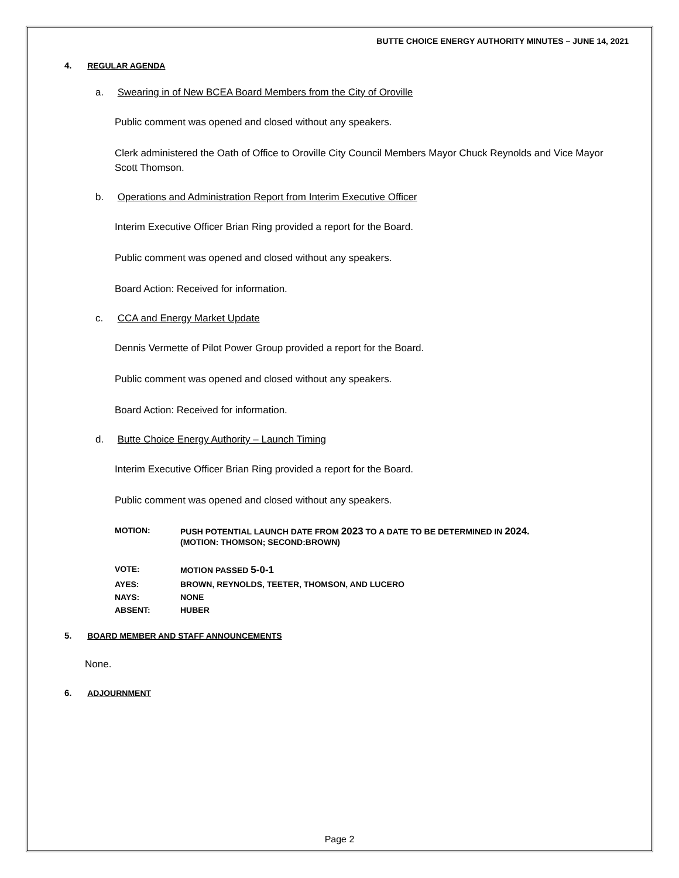BUTTE CHOICE ENERGY AUTHORITY MINUTES – JUNE 14, 2021
4. REGULAR AGENDA
a. Swearing in of New BCEA Board Members from the City of Oroville
Public comment was opened and closed without any speakers.
Clerk administered the Oath of Office to Oroville City Council Members Mayor Chuck Reynolds and Vice Mayor Scott Thomson.
b. Operations and Administration Report from Interim Executive Officer
Interim Executive Officer Brian Ring provided a report for the Board.
Public comment was opened and closed without any speakers.
Board Action: Received for information.
c. CCA and Energy Market Update
Dennis Vermette of Pilot Power Group provided a report for the Board.
Public comment was opened and closed without any speakers.
Board Action: Received for information.
d. Butte Choice Energy Authority – Launch Timing
Interim Executive Officer Brian Ring provided a report for the Board.
Public comment was opened and closed without any speakers.
| MOTION: | PUSH POTENTIAL LAUNCH DATE FROM 2023 TO A DATE TO BE DETERMINED IN 2024. (MOTION: THOMSON; SECOND:BROWN) |
| VOTE: | MOTION PASSED 5-0-1 |
| AYES: | BROWN, REYNOLDS, TEETER, THOMSON, AND LUCERO |
| NAYS: | NONE |
| ABSENT: | HUBER |
5. BOARD MEMBER AND STAFF ANNOUNCEMENTS
None.
6. ADJOURNMENT
Page 2